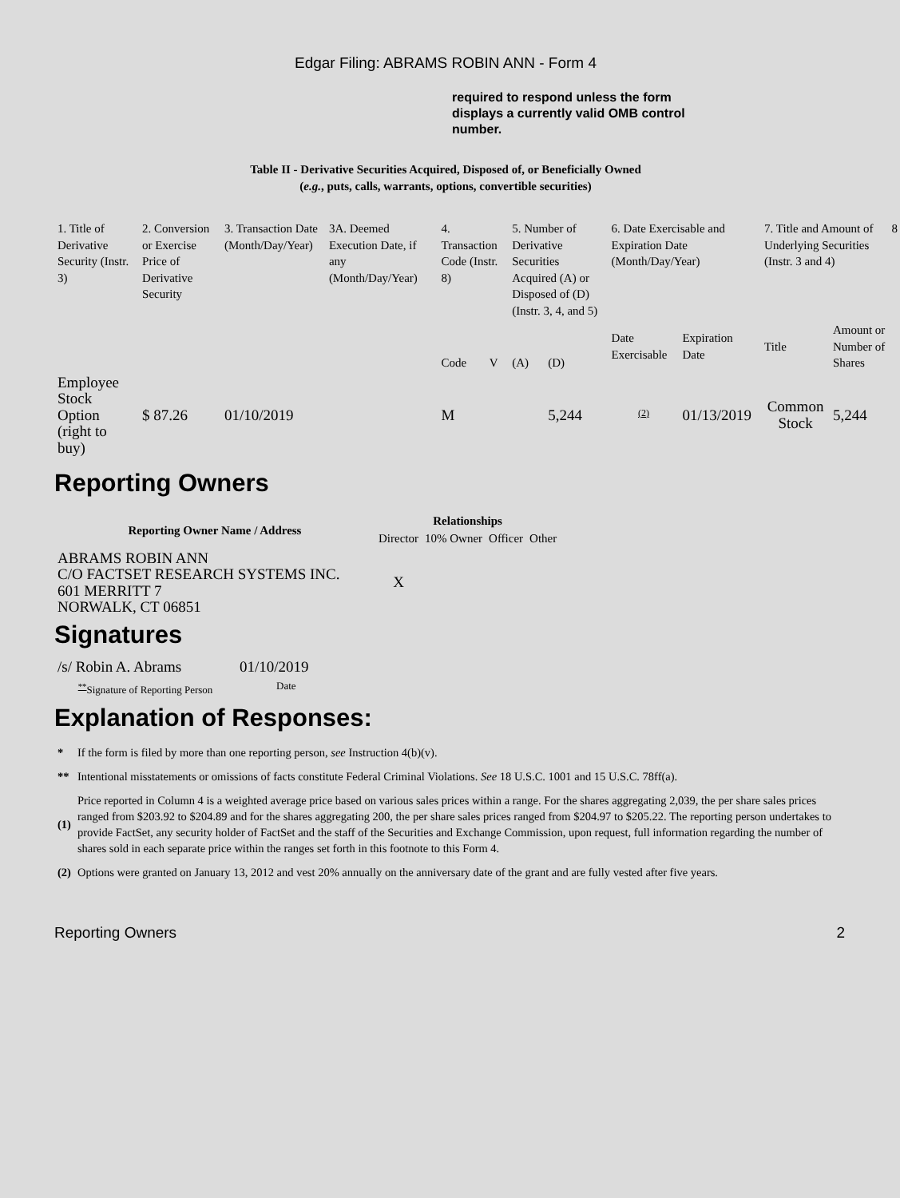Edgar Filing: ABRAMS ROBIN ANN - Form 4
required to respond unless the form displays a currently valid OMB control number.
Table II - Derivative Securities Acquired, Disposed of, or Beneficially Owned
(e.g., puts, calls, warrants, options, convertible securities)
| 1. Title of Derivative Security (Instr. 3) | 2. Conversion or Exercise Price of Derivative Security | 3. Transaction Date (Month/Day/Year) | 3A. Deemed Execution Date, if any (Month/Day/Year) | 4. Transaction Code (Instr. 8) | | 5. Number of Derivative Securities Acquired (A) or Disposed of (D) (Instr. 3, 4, and 5) | | 6. Date Exercisable and Expiration Date (Month/Day/Year) | | 7. Title and Amount of Underlying Securities (Instr. 3 and 4) | | 8 |
| | | | | Code | V | (A) | (D) | Date Exercisable | Expiration Date | Title | Amount or Number of Shares | |
| Employee Stock Option (right to buy) | $ 87.26 | 01/10/2019 | | M | | | 5,244 | <sup>(2)</sup> | 01/13/2019 | Common Stock | 5,244 | |
Reporting Owners
| Reporting Owner Name / Address | Relationships | | | |
| --- | --- | --- | --- | --- |
| | Director | 10% Owner | Officer | Other |
| ABRAMS ROBIN ANN C/O FACTSET RESEARCH SYSTEMS INC. 601 MERRITT 7 NORWALK, CT 06851 | X | | | |
Signatures
| /s/ Robin A. Abrams | 01/10/2019 |
| <sup>**</sup> Signature of Reporting Person | Date |
Explanation of Responses:
| * | If the form is filed by more than one reporting person, see Instruction 4(b)(v). |
| ** | Intentional misstatements or omissions of facts constitute Federal Criminal Violations. See 18 U.S.C. 1001 and 15 U.S.C. 78ff(a). |
| (1) | Price reported in Column 4 is a weighted average price based on various sales prices within a range. For the shares aggregating 2,039, the per share sales prices ranged from $203.92 to $204.89 and for the shares aggregating 200, the per share sales prices ranged from $204.97 to $205.22. The reporting person undertakes to provide FactSet, any security holder of FactSet and the staff of the Securities and Exchange Commission, upon request, full information regarding the number of shares sold in each separate price within the ranges set forth in this footnote to this Form 4. |
| (2) | Options were granted on January 13, 2012 and vest 20% annually on the anniversary date of the grant and are fully vested after five years. |
Reporting Owners 2